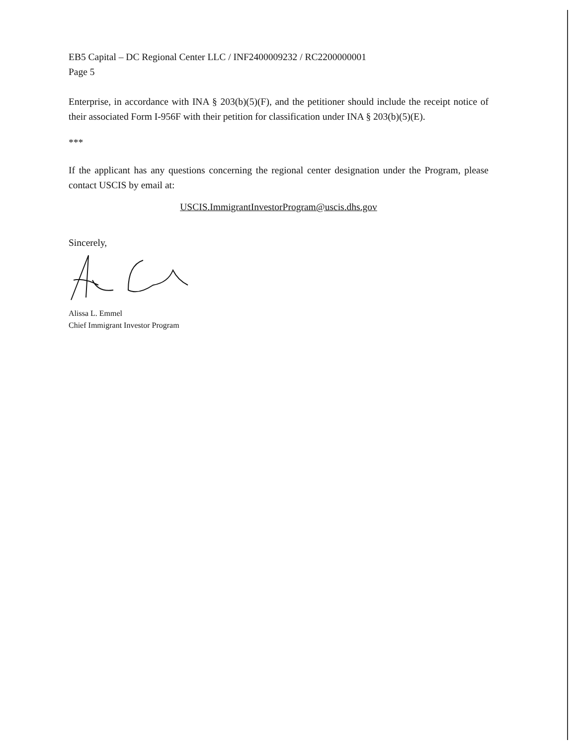EB5 Capital – DC Regional Center LLC / INF2400009232 / RC2200000001
Page 5
Enterprise, in accordance with INA § 203(b)(5)(F), and the petitioner should include the receipt notice of their associated Form I-956F with their petition for classification under INA § 203(b)(5)(E).
***
If the applicant has any questions concerning the regional center designation under the Program, please contact USCIS by email at:
USCIS.ImmigrantInvestorProgram@uscis.dhs.gov
Sincerely,
Alissa L. Emmel
Chief Immigrant Investor Program